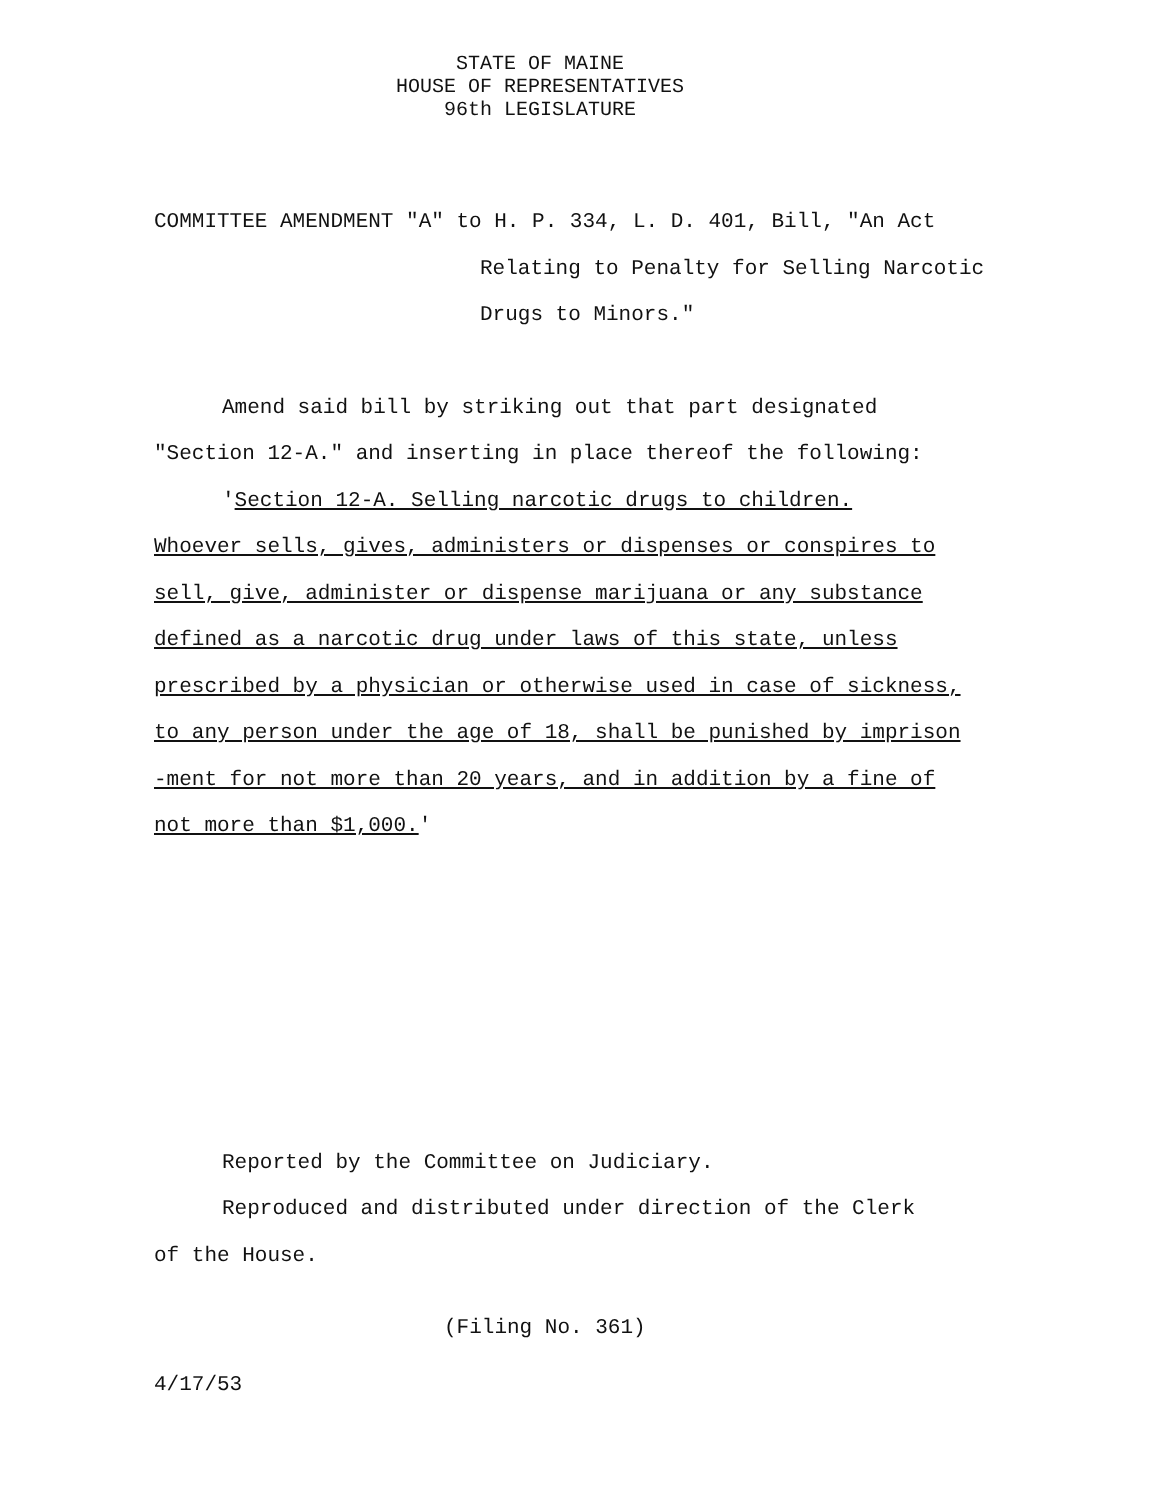STATE OF MAINE
HOUSE OF REPRESENTATIVES
96th LEGISLATURE
COMMITTEE AMENDMENT "A" to H. P. 334, L. D. 401, Bill, "An Act
Relating to Penalty for Selling Narcotic
Drugs to Minors."
Amend said bill by striking out that part designated
"Section 12-A." and inserting in place thereof the following:
'Section 12-A. Selling narcotic drugs to children.
Whoever sells, gives, administers or dispenses or conspires to
sell, give, administer or dispense marijuana or any substance
defined as a narcotic drug under laws of this state, unless
prescribed by a physician or otherwise used in case of sickness,
to any person under the age of 18, shall be punished by imprison
-ment for not more than 20 years, and in addition by a fine of
not more than $1,000.'
Reported by the Committee on Judiciary.
Reproduced and distributed under direction of the Clerk
of the House.
(Filing No. 361)
4/17/53